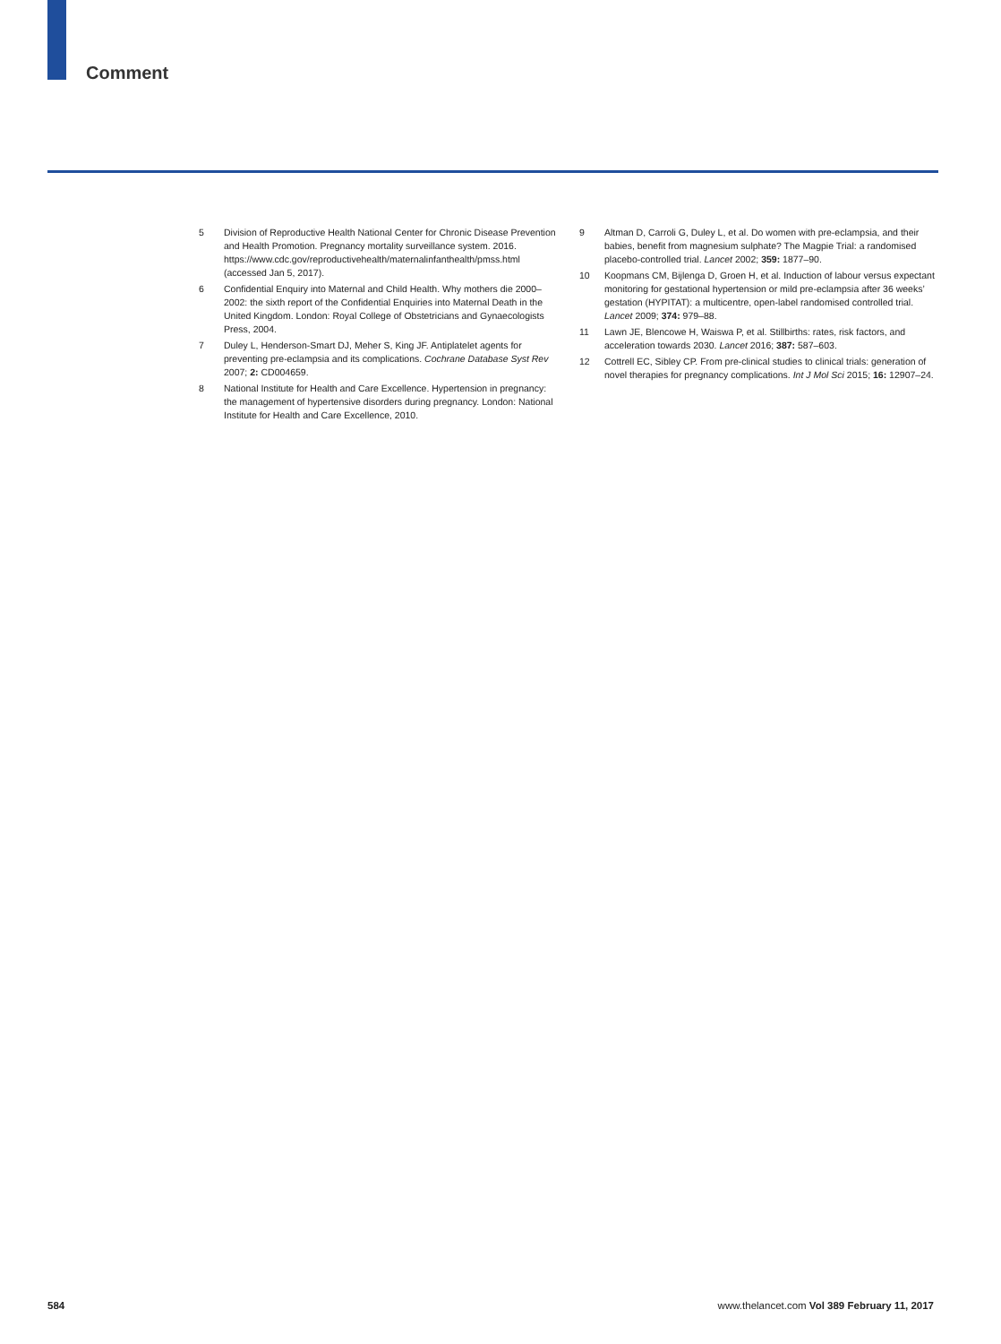Comment
5 Division of Reproductive Health National Center for Chronic Disease Prevention and Health Promotion. Pregnancy mortality surveillance system. 2016. https://www.cdc.gov/reproductivehealth/maternalinfanthealth/pmss.html (accessed Jan 5, 2017).
6 Confidential Enquiry into Maternal and Child Health. Why mothers die 2000–2002: the sixth report of the Confidential Enquiries into Maternal Death in the United Kingdom. London: Royal College of Obstetricians and Gynaecologists Press, 2004.
7 Duley L, Henderson-Smart DJ, Meher S, King JF. Antiplatelet agents for preventing pre-eclampsia and its complications. Cochrane Database Syst Rev 2007; 2: CD004659.
8 National Institute for Health and Care Excellence. Hypertension in pregnancy: the management of hypertensive disorders during pregnancy. London: National Institute for Health and Care Excellence, 2010.
9 Altman D, Carroli G, Duley L, et al. Do women with pre-eclampsia, and their babies, benefit from magnesium sulphate? The Magpie Trial: a randomised placebo-controlled trial. Lancet 2002; 359: 1877–90.
10 Koopmans CM, Bijlenga D, Groen H, et al. Induction of labour versus expectant monitoring for gestational hypertension or mild pre-eclampsia after 36 weeks’ gestation (HYPITAT): a multicentre, open-label randomised controlled trial. Lancet 2009; 374: 979–88.
11 Lawn JE, Blencowe H, Waiswa P, et al. Stillbirths: rates, risk factors, and acceleration towards 2030. Lancet 2016; 387: 587–603.
12 Cottrell EC, Sibley CP. From pre-clinical studies to clinical trials: generation of novel therapies for pregnancy complications. Int J Mol Sci 2015; 16: 12907–24.
584 www.thelancet.com Vol 389 February 11, 2017